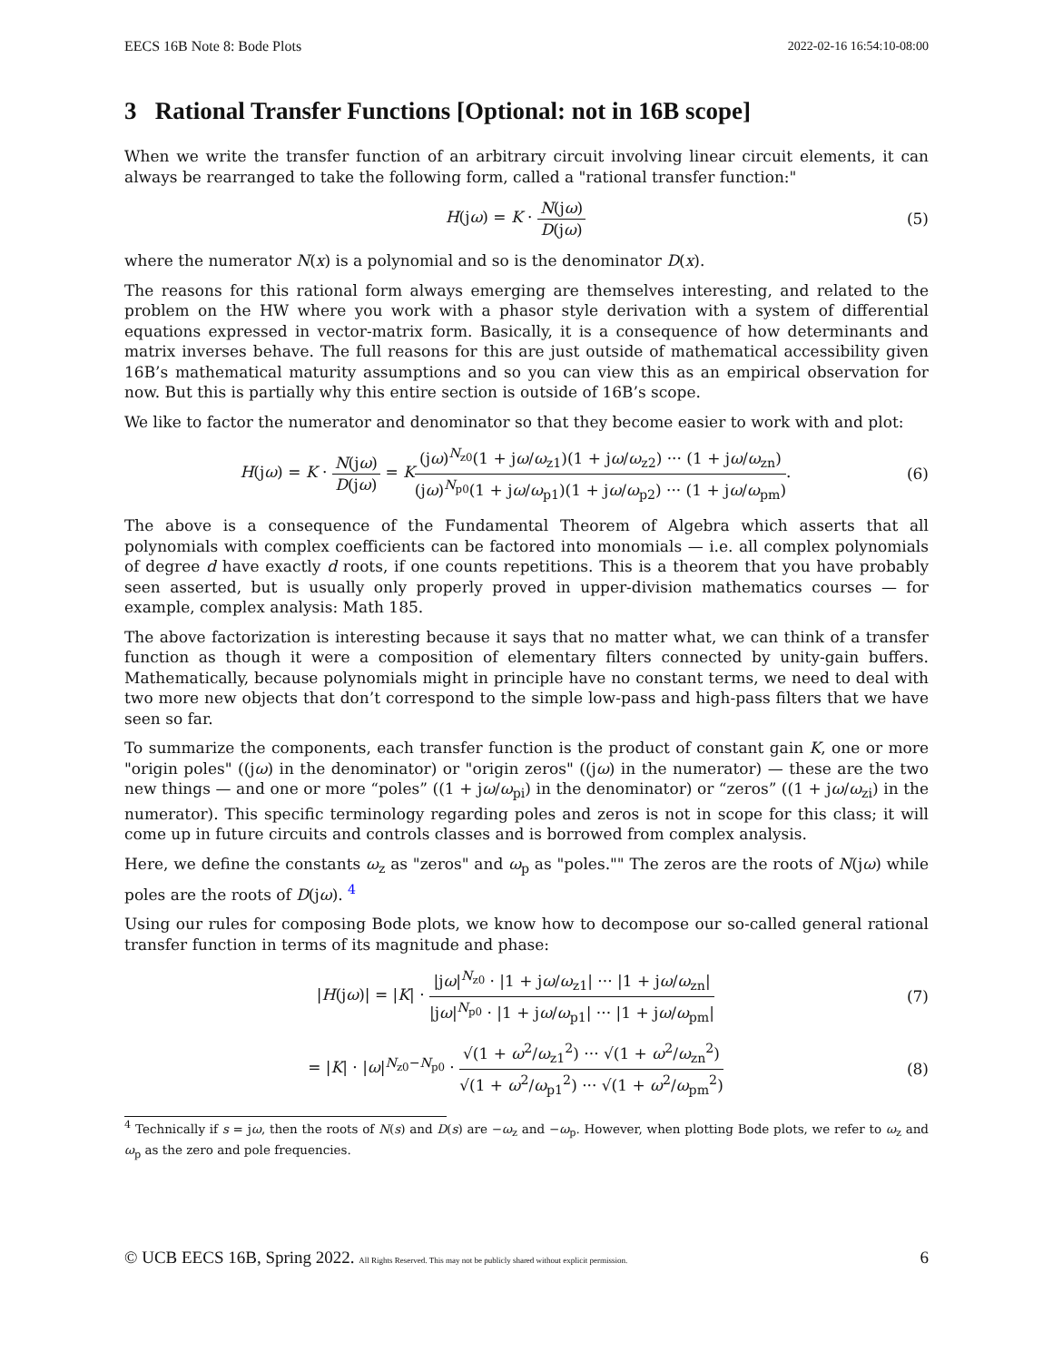EECS 16B Note 8: Bode Plots 2022-02-16 16:54:10-08:00
3 Rational Transfer Functions [Optional: not in 16B scope]
When we write the transfer function of an arbitrary circuit involving linear circuit elements, it can always be rearranged to take the following form, called a "rational transfer function:"
H(jω) = K · N(jω) D(jω) (5)
where the numerator N(x) is a polynomial and so is the denominator D(x).
The reasons for this rational form always emerging are themselves interesting, and related to the problem on the HW where you work with a phasor style derivation with a system of differential equations expressed in vector-matrix form. Basically, it is a consequence of how determinants and matrix inverses behave. The full reasons for this are just outside of mathematical accessibility given 16B’s mathematical maturity assumptions and so you can view this as an empirical observation for now. But this is partially why this entire section is outside of 16B’s scope.
We like to factor the numerator and denominator so that they become easier to work with and plot:
H(jω) = K · N(jω) D(jω) = K(jω)<sup>N<sub>z0</sub></sup>(1 + jω/ω<sub>z1</sub>)(1 + jω/ω<sub>z2</sub>) ··· (1 + jω/ω<sub>zn</sub>) (jω)<sup>N<sub>p0</sub></sup>(1 + jω/ω<sub>p1</sub>)(1 + jω/ω<sub>p2</sub>) ··· (1 + jω/ω<sub>pm</sub>). (6)
The above is a consequence of the Fundamental Theorem of Algebra which asserts that all polynomials with complex coefficients can be factored into monomials — i.e. all complex polynomials of degree d have exactly d roots, if one counts repetitions. This is a theorem that you have probably seen asserted, but is usually only properly proved in upper-division mathematics courses — for example, complex analysis: Math 185.
The above factorization is interesting because it says that no matter what, we can think of a transfer function as though it were a composition of elementary filters connected by unity-gain buffers. Mathematically, because polynomials might in principle have no constant terms, we need to deal with two more new objects that don’t correspond to the simple low-pass and high-pass filters that we have seen so far.
To summarize the components, each transfer function is the product of constant gain K, one or more "origin poles" ((jω) in the denominator) or "origin zeros" ((jω) in the numerator) — these are the two new things — and one or more “poles” ((1 + jω/ω<sub>pi</sub>) in the denominator) or “zeros” ((1 + jω/ω<sub>zi</sub>) in the numerator). This specific terminology regarding poles and zeros is not in scope for this class; it will come up in future circuits and controls classes and is borrowed from complex analysis.
Here, we define the constants ω<sub>z</sub> as "zeros" and ω<sub>p</sub> as "poles."" The zeros are the roots of N(jω) while poles are the roots of D(jω). <sup>4</sup>
Using our rules for composing Bode plots, we know how to decompose our so-called general rational transfer function in terms of its magnitude and phase:
|H(jω)| = |K| · |jω|<sup>N<sub>z0</sub></sup> · |1 + jω/ω<sub>z1</sub>| ··· |1 + jω/ω<sub>zn</sub>| |jω|<sup>N<sub>p0</sub></sup> · |1 + jω/ω<sub>p1</sub>| ··· |1 + jω/ω<sub>pm</sub>| (7)
= |K| · |ω|<sup>N<sub>z0</sub>−N<sub>p0</sub></sup> · √(1 + ω<sup>2</sup>/ω<sub>z1</sub><sup>2</sup>) ··· √(1 + ω<sup>2</sup>/ω<sub>zn</sub><sup>2</sup>) √(1 + ω<sup>2</sup>/ω<sub>p1</sub><sup>2</sup>) ··· √(1 + ω<sup>2</sup>/ω<sub>pm</sub><sup>2</sup>) (8)
<sup>4</sup> Technically if s = jω, then the roots of N(s) and D(s) are −ω<sub>z</sub> and −ω<sub>p</sub>. However, when plotting Bode plots, we refer to ω<sub>z</sub> and ω<sub>p</sub> as the zero and pole frequencies.
© UCB EECS 16B, Spring 2022. All Rights Reserved. This may not be publicly shared without explicit permission. 6